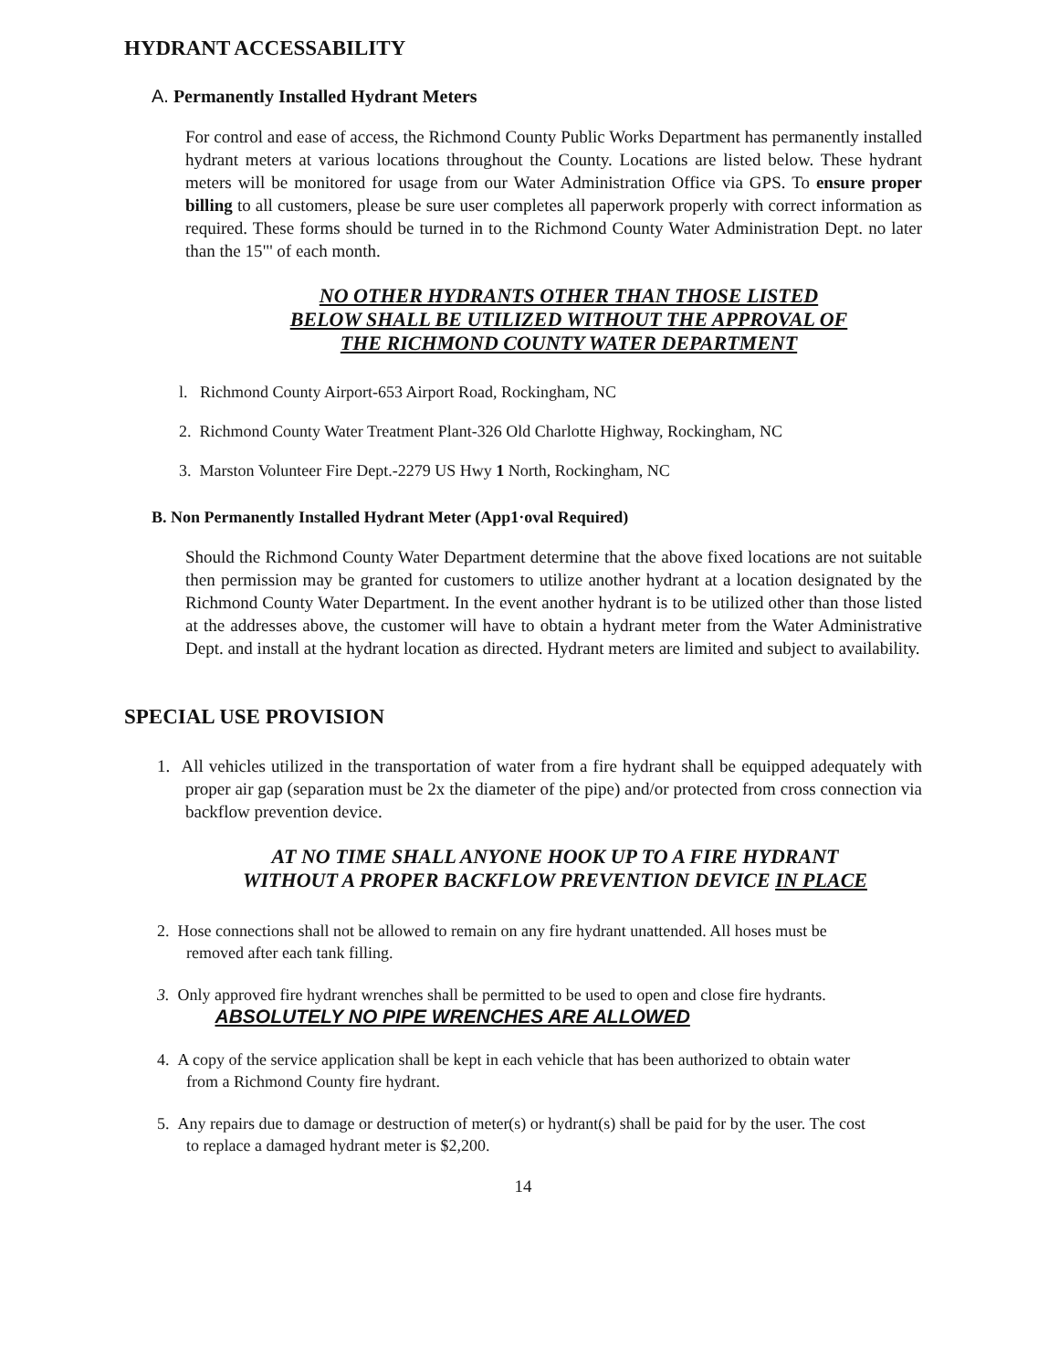HYDRANT ACCESSABILITY
A. Permanently Installed Hydrant Meters
For control and ease of access, the Richmond County Public Works Department has permanently installed hydrant meters at various locations throughout the County. Locations are listed below. These hydrant meters will be monitored for usage from our Water Administration Office via GPS. To ensure proper billing to all customers, please be sure user completes all paperwork properly with correct information as required. These forms should be turned in to the Richmond County Water Administration Dept. no later than the 15"' of each month.
NO OTHER HYDRANTS OTHER THAN THOSE LISTED
BELOW SHALL BE UTILIZED WITHOUT THE APPROVAL OF
THE RICHMOND COUNTY WATER DEPARTMENT
l. Richmond County Airport-653 Airport Road, Rockingham, NC
2. Richmond County Water Treatment Plant-326 Old Charlotte Highway, Rockingham, NC
3. Marston Volunteer Fire Dept.-2279 US Hwy 1 North, Rockingham, NC
B. Non Permanently Installed Hydrant Meter (App1·oval Required)
Should the Richmond County Water Department determine that the above fixed locations are not suitable then permission may be granted for customers to utilize another hydrant at a location designated by the Richmond County Water Department. In the event another hydrant is to be utilized other than those listed at the addresses above, the customer will have to obtain a hydrant meter from the Water Administrative Dept. and install at the hydrant location as directed. Hydrant meters are limited and subject to availability.
SPECIAL USE PROVISION
1. All vehicles utilized in the transportation of water from a fire hydrant shall be equipped adequately with proper air gap (separation must be 2x the diameter of the pipe) and/or protected from cross connection via backflow prevention device.
AT NO TIME SHALL ANYONE HOOK UP TO A FIRE HYDRANT
WITHOUT A PROPER BACKFLOW PREVENTION DEVICE IN PLACE
2. Hose connections shall not be allowed to remain on any fire hydrant unattended. All hoses must be removed after each tank filling.
3. Only approved fire hydrant wrenches shall be permitted to be used to open and close fire hydrants. ABSOLUTELY NO PIPE WRENCHES ARE ALLOWED
4. A copy of the service application shall be kept in each vehicle that has been authorized to obtain water from a Richmond County fire hydrant.
5. Any repairs due to damage or destruction of meter(s) or hydrant(s) shall be paid for by the user. The cost to replace a damaged hydrant meter is $2,200.
14